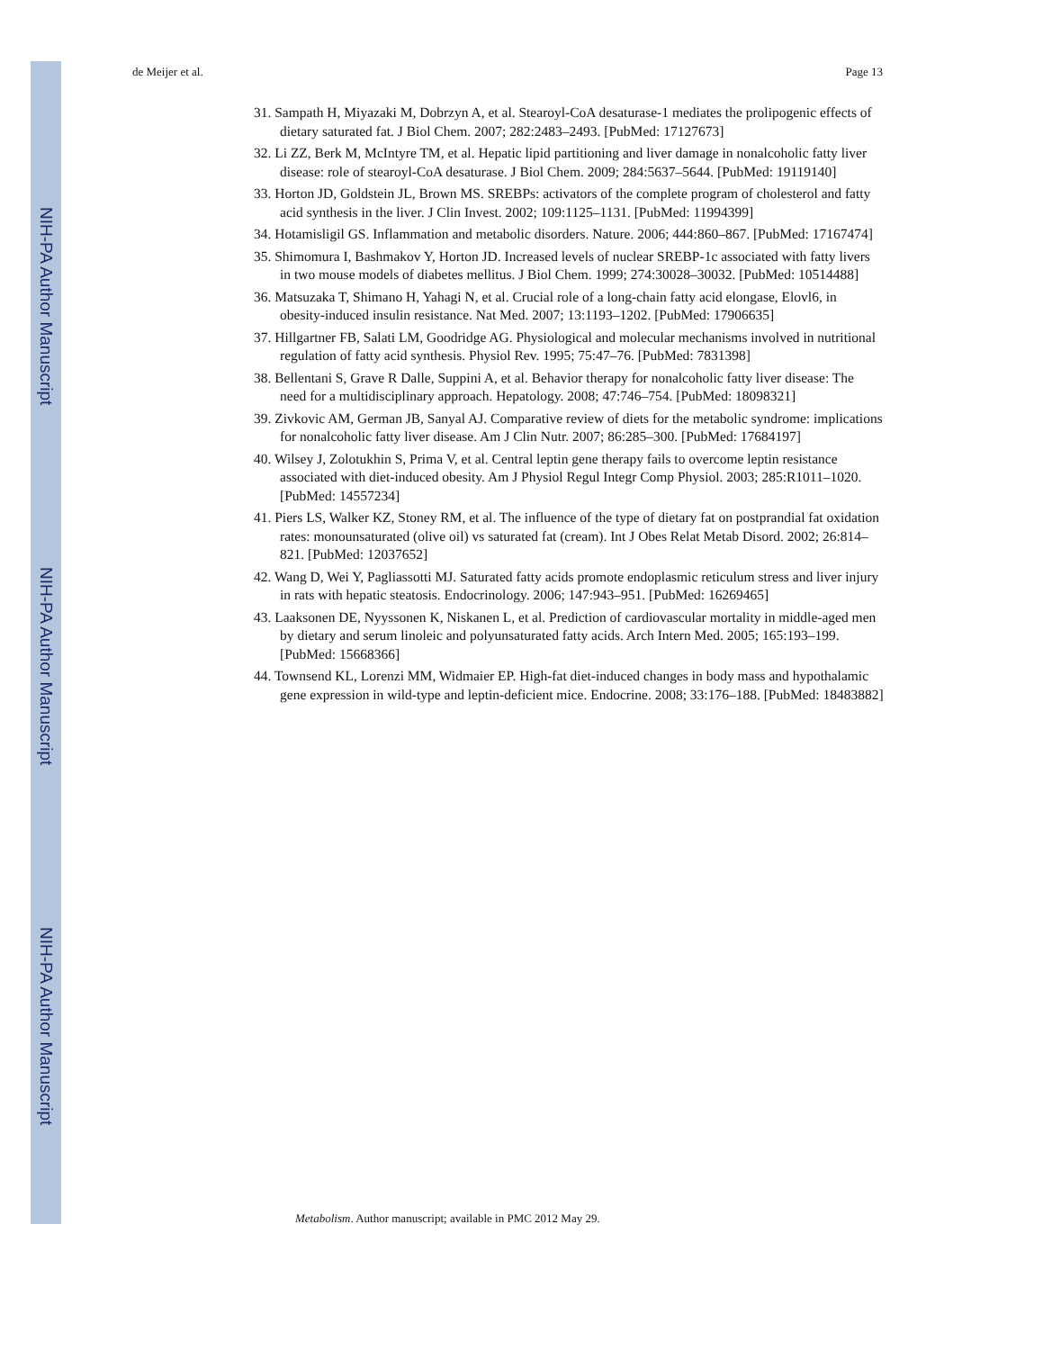NIH-PA Author Manuscript
NIH-PA Author Manuscript
NIH-PA Author Manuscript
de Meijer et al. Page 13
31. Sampath H, Miyazaki M, Dobrzyn A, et al. Stearoyl-CoA desaturase-1 mediates the prolipogenic effects of dietary saturated fat. J Biol Chem. 2007; 282:2483–2493. [PubMed: 17127673]
32. Li ZZ, Berk M, McIntyre TM, et al. Hepatic lipid partitioning and liver damage in nonalcoholic fatty liver disease: role of stearoyl-CoA desaturase. J Biol Chem. 2009; 284:5637–5644. [PubMed: 19119140]
33. Horton JD, Goldstein JL, Brown MS. SREBPs: activators of the complete program of cholesterol and fatty acid synthesis in the liver. J Clin Invest. 2002; 109:1125–1131. [PubMed: 11994399]
34. Hotamisligil GS. Inflammation and metabolic disorders. Nature. 2006; 444:860–867. [PubMed: 17167474]
35. Shimomura I, Bashmakov Y, Horton JD. Increased levels of nuclear SREBP-1c associated with fatty livers in two mouse models of diabetes mellitus. J Biol Chem. 1999; 274:30028–30032. [PubMed: 10514488]
36. Matsuzaka T, Shimano H, Yahagi N, et al. Crucial role of a long-chain fatty acid elongase, Elovl6, in obesity-induced insulin resistance. Nat Med. 2007; 13:1193–1202. [PubMed: 17906635]
37. Hillgartner FB, Salati LM, Goodridge AG. Physiological and molecular mechanisms involved in nutritional regulation of fatty acid synthesis. Physiol Rev. 1995; 75:47–76. [PubMed: 7831398]
38. Bellentani S, Grave R Dalle, Suppini A, et al. Behavior therapy for nonalcoholic fatty liver disease: The need for a multidisciplinary approach. Hepatology. 2008; 47:746–754. [PubMed: 18098321]
39. Zivkovic AM, German JB, Sanyal AJ. Comparative review of diets for the metabolic syndrome: implications for nonalcoholic fatty liver disease. Am J Clin Nutr. 2007; 86:285–300. [PubMed: 17684197]
40. Wilsey J, Zolotukhin S, Prima V, et al. Central leptin gene therapy fails to overcome leptin resistance associated with diet-induced obesity. Am J Physiol Regul Integr Comp Physiol. 2003; 285:R1011–1020. [PubMed: 14557234]
41. Piers LS, Walker KZ, Stoney RM, et al. The influence of the type of dietary fat on postprandial fat oxidation rates: monounsaturated (olive oil) vs saturated fat (cream). Int J Obes Relat Metab Disord. 2002; 26:814–821. [PubMed: 12037652]
42. Wang D, Wei Y, Pagliassotti MJ. Saturated fatty acids promote endoplasmic reticulum stress and liver injury in rats with hepatic steatosis. Endocrinology. 2006; 147:943–951. [PubMed: 16269465]
43. Laaksonen DE, Nyyssonen K, Niskanen L, et al. Prediction of cardiovascular mortality in middle-aged men by dietary and serum linoleic and polyunsaturated fatty acids. Arch Intern Med. 2005; 165:193–199. [PubMed: 15668366]
44. Townsend KL, Lorenzi MM, Widmaier EP. High-fat diet-induced changes in body mass and hypothalamic gene expression in wild-type and leptin-deficient mice. Endocrine. 2008; 33:176–188. [PubMed: 18483882]
Metabolism. Author manuscript; available in PMC 2012 May 29.